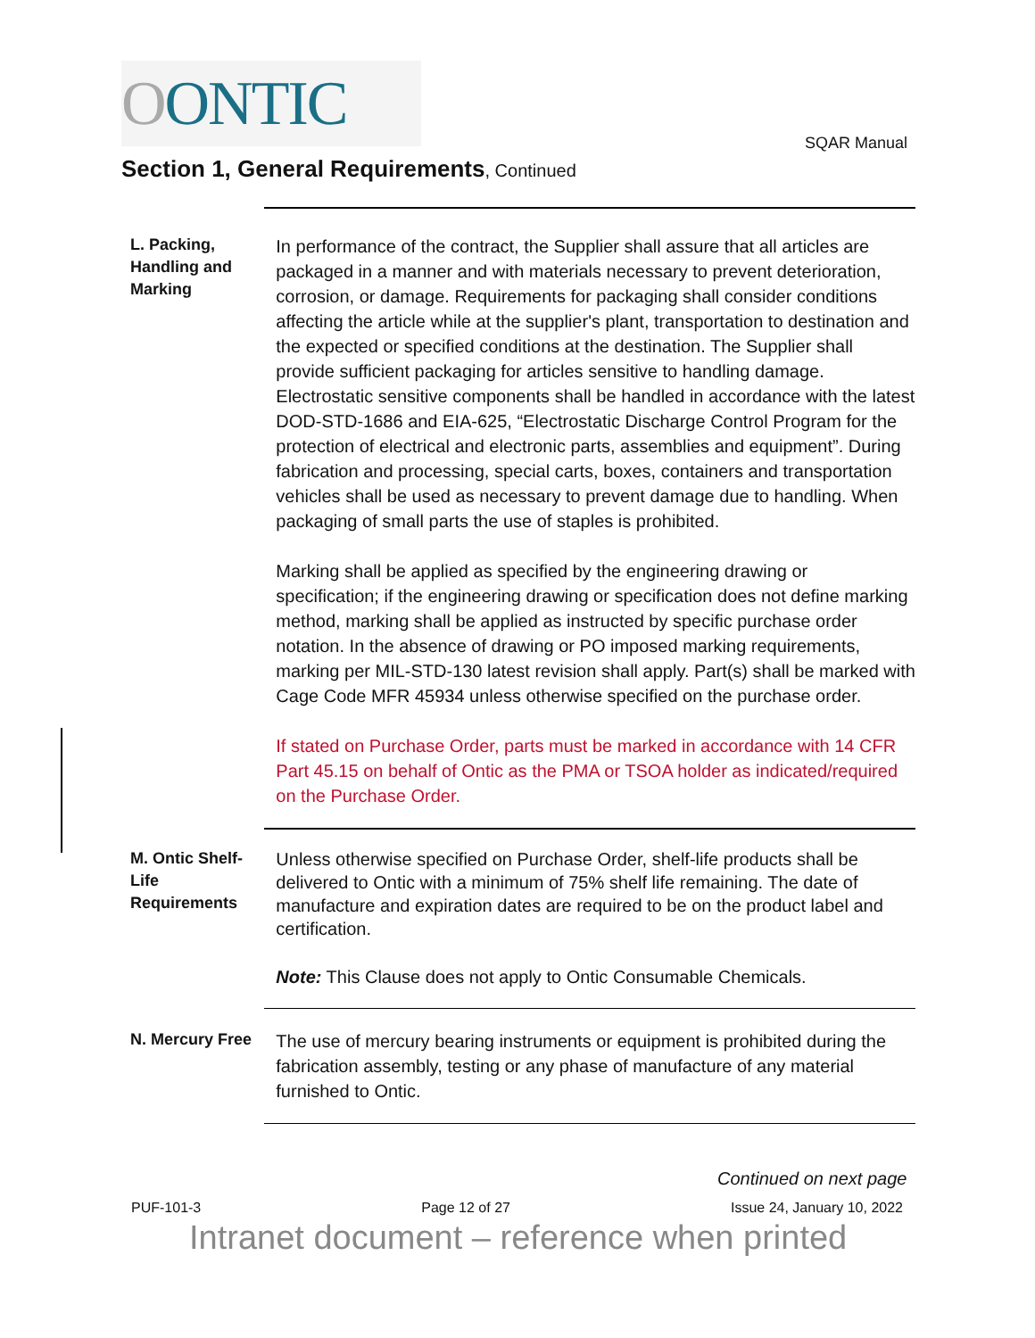OONTIC
SQAR Manual
Section 1, General Requirements, Continued
L. Packing, Handling and Marking
In performance of the contract, the Supplier shall assure that all articles are packaged in a manner and with materials necessary to prevent deterioration, corrosion, or damage. Requirements for packaging shall consider conditions affecting the article while at the supplier's plant, transportation to destination and the expected or specified conditions at the destination. The Supplier shall provide sufficient packaging for articles sensitive to handling damage. Electrostatic sensitive components shall be handled in accordance with the latest DOD-STD-1686 and EIA-625, “Electrostatic Discharge Control Program for the protection of electrical and electronic parts, assemblies and equipment”. During fabrication and processing, special carts, boxes, containers and transportation vehicles shall be used as necessary to prevent damage due to handling. When packaging of small parts the use of staples is prohibited.
Marking shall be applied as specified by the engineering drawing or specification; if the engineering drawing or specification does not define marking method, marking shall be applied as instructed by specific purchase order notation. In the absence of drawing or PO imposed marking requirements, marking per MIL-STD-130 latest revision shall apply. Part(s) shall be marked with Cage Code MFR 45934 unless otherwise specified on the purchase order.
If stated on Purchase Order, parts must be marked in accordance with 14 CFR Part 45.15 on behalf of Ontic as the PMA or TSOA holder as indicated/required on the Purchase Order.
M. Ontic Shelf-Life Requirements
Unless otherwise specified on Purchase Order, shelf-life products shall be delivered to Ontic with a minimum of 75% shelf life remaining. The date of manufacture and expiration dates are required to be on the product label and certification.
Note: This Clause does not apply to Ontic Consumable Chemicals.
N. Mercury Free
The use of mercury bearing instruments or equipment is prohibited during the fabrication assembly, testing or any phase of manufacture of any material furnished to Ontic.
Continued on next page
PUF-101-3 Page 12 of 27 Issue 24, January 10, 2022
Intranet document – reference when printed